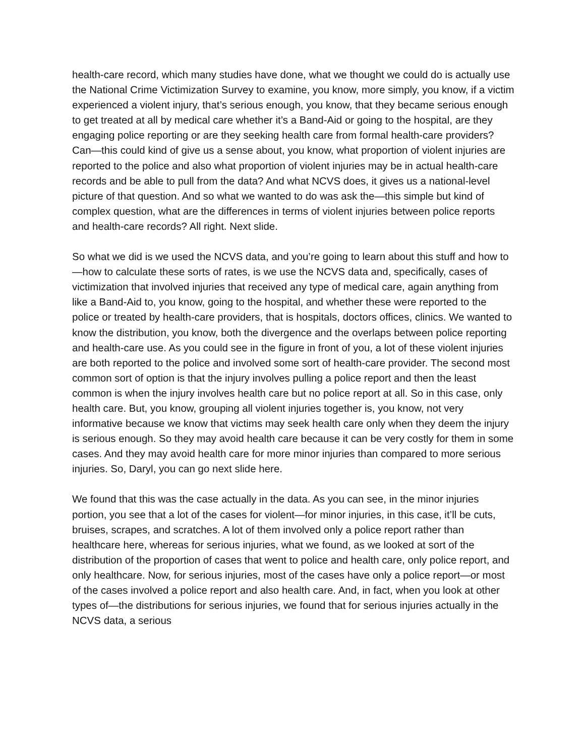health-care record, which many studies have done, what we thought we could do is actually use the National Crime Victimization Survey to examine, you know, more simply, you know, if a victim experienced a violent injury, that’s serious enough, you know, that they became serious enough to get treated at all by medical care whether it’s a Band-Aid or going to the hospital, are they engaging police reporting or are they seeking health care from formal health-care providers? Can—this could kind of give us a sense about, you know, what proportion of violent injuries are reported to the police and also what proportion of violent injuries may be in actual health-care records and be able to pull from the data? And what NCVS does, it gives us a national-level picture of that question. And so what we wanted to do was ask the—this simple but kind of complex question, what are the differences in terms of violent injuries between police reports and health-care records? All right. Next slide.
So what we did is we used the NCVS data, and you’re going to learn about this stuff and how to—how to calculate these sorts of rates, is we use the NCVS data and, specifically, cases of victimization that involved injuries that received any type of medical care, again anything from like a Band-Aid to, you know, going to the hospital, and whether these were reported to the police or treated by health-care providers, that is hospitals, doctors offices, clinics. We wanted to know the distribution, you know, both the divergence and the overlaps between police reporting and health-care use. As you could see in the figure in front of you, a lot of these violent injuries are both reported to the police and involved some sort of health-care provider. The second most common sort of option is that the injury involves pulling a police report and then the least common is when the injury involves health care but no police report at all. So in this case, only health care. But, you know, grouping all violent injuries together is, you know, not very informative because we know that victims may seek health care only when they deem the injury is serious enough. So they may avoid health care because it can be very costly for them in some cases. And they may avoid health care for more minor injuries than compared to more serious injuries. So, Daryl, you can go next slide here.
We found that this was the case actually in the data. As you can see, in the minor injuries portion, you see that a lot of the cases for violent—for minor injuries, in this case, it’ll be cuts, bruises, scrapes, and scratches. A lot of them involved only a police report rather than healthcare here, whereas for serious injuries, what we found, as we looked at sort of the distribution of the proportion of cases that went to police and health care, only police report, and only healthcare. Now, for serious injuries, most of the cases have only a police report—or most of the cases involved a police report and also health care. And, in fact, when you look at other types of—the distributions for serious injuries, we found that for serious injuries actually in the NCVS data, a serious